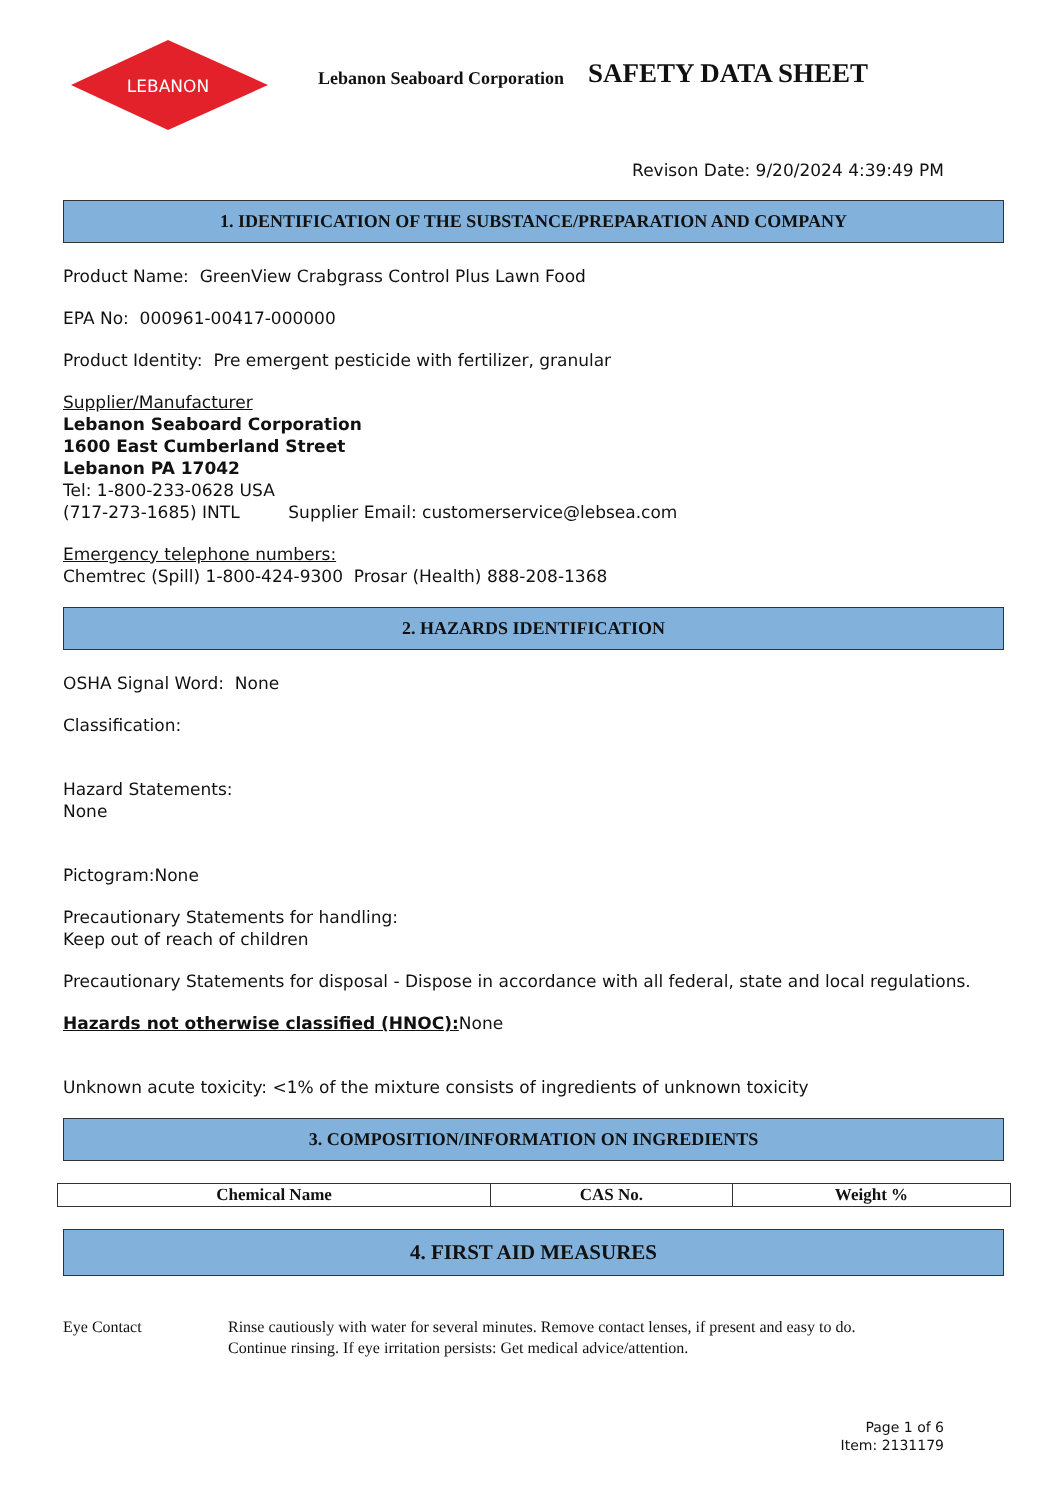LEBANON
Lebanon Seaboard Corporation
SAFETY DATA SHEET
Revison Date: 9/20/2024 4:39:49 PM
1. IDENTIFICATION OF THE SUBSTANCE/PREPARATION AND COMPANY
Product Name: GreenView Crabgrass Control Plus Lawn Food
EPA No: 000961-00417-000000
Product Identity: Pre emergent pesticide with fertilizer, granular
Supplier/Manufacturer
Lebanon Seaboard Corporation
1600 East Cumberland Street
Lebanon PA 17042
Tel: 1-800-233-0628 USA
(717-273-1685) INTL Supplier Email: customerservice@lebsea.com
Emergency telephone numbers:
Chemtrec (Spill) 1-800-424-9300 Prosar (Health) 888-208-1368
2. HAZARDS IDENTIFICATION
OSHA Signal Word: None
Classification:
Hazard Statements:
None
Pictogram:None
Precautionary Statements for handling:
Keep out of reach of children
Precautionary Statements for disposal - Dispose in accordance with all federal, state and local regulations.
Hazards not otherwise classified (HNOC): None
Unknown acute toxicity: <1% of the mixture consists of ingredients of unknown toxicity
3. COMPOSITION/INFORMATION ON INGREDIENTS
| Chemical Name | CAS No. | Weight % |
| --- | --- | --- |
4. FIRST AID MEASURES
Eye Contact Rinse cautiously with water for several minutes. Remove contact lenses, if present and easy to do.
Continue rinsing. If eye irritation persists: Get medical advice/attention.
Page 1 of 6
Item: 2131179